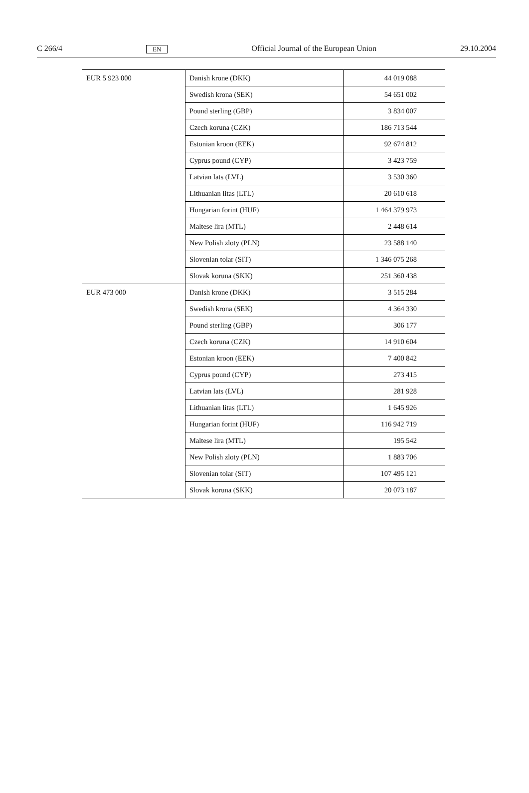C 266/4 EN Official Journal of the European Union 29.10.2004
| EUR 5 923 000 | Danish krone (DKK) | 44 019 088 |
| | Swedish krona (SEK) | 54 651 002 |
| | Pound sterling (GBP) | 3 834 007 |
| | Czech koruna (CZK) | 186 713 544 |
| | Estonian kroon (EEK) | 92 674 812 |
| | Cyprus pound (CYP) | 3 423 759 |
| | Latvian lats (LVL) | 3 530 360 |
| | Lithuanian litas (LTL) | 20 610 618 |
| | Hungarian forint (HUF) | 1 464 379 973 |
| | Maltese lira (MTL) | 2 448 614 |
| | New Polish zloty (PLN) | 23 588 140 |
| | Slovenian tolar (SIT) | 1 346 075 268 |
| | Slovak koruna (SKK) | 251 360 438 |
| EUR 473 000 | Danish krone (DKK) | 3 515 284 |
| | Swedish krona (SEK) | 4 364 330 |
| | Pound sterling (GBP) | 306 177 |
| | Czech koruna (CZK) | 14 910 604 |
| | Estonian kroon (EEK) | 7 400 842 |
| | Cyprus pound (CYP) | 273 415 |
| | Latvian lats (LVL) | 281 928 |
| | Lithuanian litas (LTL) | 1 645 926 |
| | Hungarian forint (HUF) | 116 942 719 |
| | Maltese lira (MTL) | 195 542 |
| | New Polish zloty (PLN) | 1 883 706 |
| | Slovenian tolar (SIT) | 107 495 121 |
| | Slovak koruna (SKK) | 20 073 187 |